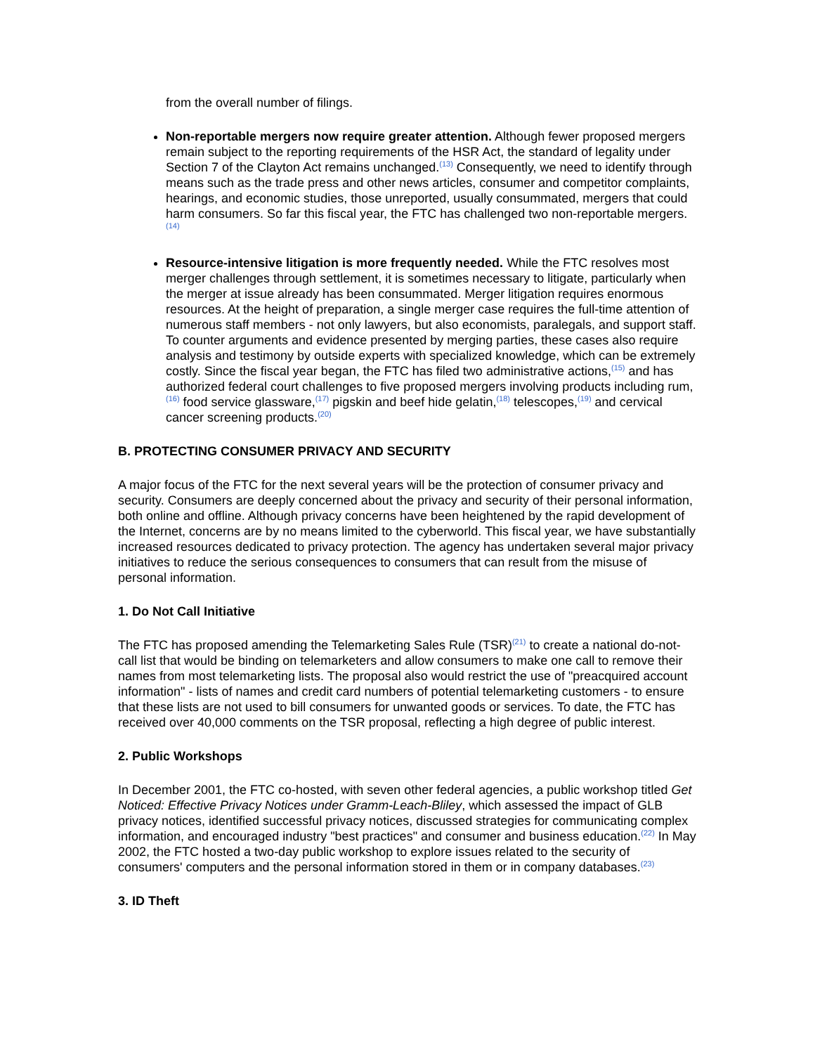from the overall number of filings.
Non-reportable mergers now require greater attention. Although fewer proposed mergers remain subject to the reporting requirements of the HSR Act, the standard of legality under Section 7 of the Clayton Act remains unchanged.<sup>(13)</sup> Consequently, we need to identify through means such as the trade press and other news articles, consumer and competitor complaints, hearings, and economic studies, those unreported, usually consummated, mergers that could harm consumers. So far this fiscal year, the FTC has challenged two non-reportable mergers.<sup>(14)</sup>
Resource-intensive litigation is more frequently needed. While the FTC resolves most merger challenges through settlement, it is sometimes necessary to litigate, particularly when the merger at issue already has been consummated. Merger litigation requires enormous resources. At the height of preparation, a single merger case requires the full-time attention of numerous staff members - not only lawyers, but also economists, paralegals, and support staff. To counter arguments and evidence presented by merging parties, these cases also require analysis and testimony by outside experts with specialized knowledge, which can be extremely costly. Since the fiscal year began, the FTC has filed two administrative actions,<sup>(15)</sup> and has authorized federal court challenges to five proposed mergers involving products including rum,<sup>(16)</sup> food service glassware,<sup>(17)</sup> pigskin and beef hide gelatin,<sup>(18)</sup> telescopes,<sup>(19)</sup> and cervical cancer screening products.<sup>(20)</sup>
B. PROTECTING CONSUMER PRIVACY AND SECURITY
A major focus of the FTC for the next several years will be the protection of consumer privacy and security. Consumers are deeply concerned about the privacy and security of their personal information, both online and offline. Although privacy concerns have been heightened by the rapid development of the Internet, concerns are by no means limited to the cyberworld. This fiscal year, we have substantially increased resources dedicated to privacy protection. The agency has undertaken several major privacy initiatives to reduce the serious consequences to consumers that can result from the misuse of personal information.
1. Do Not Call Initiative
The FTC has proposed amending the Telemarketing Sales Rule (TSR)<sup>(21)</sup> to create a national do-not-call list that would be binding on telemarketers and allow consumers to make one call to remove their names from most telemarketing lists. The proposal also would restrict the use of "preacquired account information" - lists of names and credit card numbers of potential telemarketing customers - to ensure that these lists are not used to bill consumers for unwanted goods or services. To date, the FTC has received over 40,000 comments on the TSR proposal, reflecting a high degree of public interest.
2. Public Workshops
In December 2001, the FTC co-hosted, with seven other federal agencies, a public workshop titled Get Noticed: Effective Privacy Notices under Gramm-Leach-Bliley, which assessed the impact of GLB privacy notices, identified successful privacy notices, discussed strategies for communicating complex information, and encouraged industry "best practices" and consumer and business education.<sup>(22)</sup> In May 2002, the FTC hosted a two-day public workshop to explore issues related to the security of consumers' computers and the personal information stored in them or in company databases.<sup>(23)</sup>
3. ID Theft